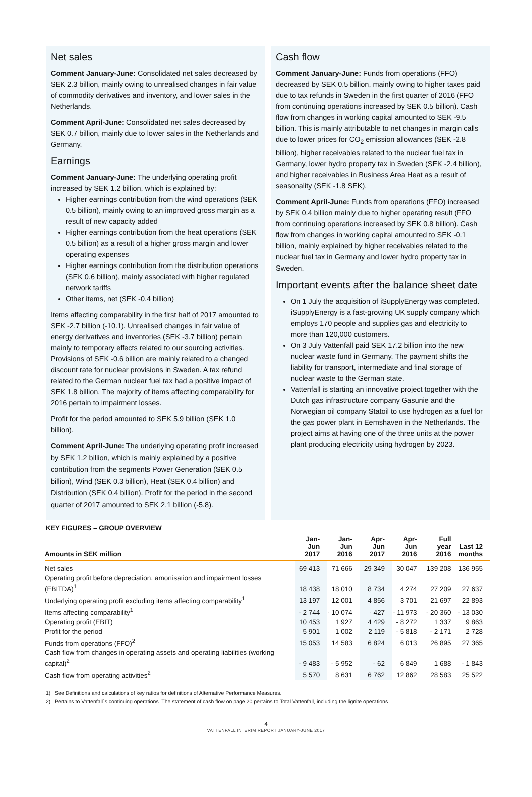Net sales
Comment January-June: Consolidated net sales decreased by SEK 2.3 billion, mainly owing to unrealised changes in fair value of commodity derivatives and inventory, and lower sales in the Netherlands.
Comment April-June: Consolidated net sales decreased by SEK 0.7 billion, mainly due to lower sales in the Netherlands and Germany.
Earnings
Comment January-June: The underlying operating profit increased by SEK 1.2 billion, which is explained by:
Higher earnings contribution from the wind operations (SEK 0.5 billion), mainly owing to an improved gross margin as a result of new capacity added
Higher earnings contribution from the heat operations (SEK 0.5 billion) as a result of a higher gross margin and lower operating expenses
Higher earnings contribution from the distribution operations (SEK 0.6 billion), mainly associated with higher regulated network tariffs
Other items, net (SEK -0.4 billion)
Items affecting comparability in the first half of 2017 amounted to SEK -2.7 billion (-10.1). Unrealised changes in fair value of energy derivatives and inventories (SEK -3.7 billion) pertain mainly to temporary effects related to our sourcing activities. Provisions of SEK -0.6 billion are mainly related to a changed discount rate for nuclear provisions in Sweden. A tax refund related to the German nuclear fuel tax had a positive impact of SEK 1.8 billion. The majority of items affecting comparability for 2016 pertain to impairment losses.
Profit for the period amounted to SEK 5.9 billion (SEK 1.0 billion).
Comment April-June: The underlying operating profit increased by SEK 1.2 billion, which is mainly explained by a positive contribution from the segments Power Generation (SEK 0.5 billion), Wind (SEK 0.3 billion), Heat (SEK 0.4 billion) and Distribution (SEK 0.4 billion). Profit for the period in the second quarter of 2017 amounted to SEK 2.1 billion (-5.8).
Cash flow
Comment January-June: Funds from operations (FFO) decreased by SEK 0.5 billion, mainly owing to higher taxes paid due to tax refunds in Sweden in the first quarter of 2016 (FFO from continuing operations increased by SEK 0.5 billion). Cash flow from changes in working capital amounted to SEK -9.5 billion. This is mainly attributable to net changes in margin calls due to lower prices for CO<sub>2</sub> emission allowances (SEK -2.8 billion), higher receivables related to the nuclear fuel tax in Germany, lower hydro property tax in Sweden (SEK -2.4 billion), and higher receivables in Business Area Heat as a result of seasonality (SEK -1.8 SEK).
Comment April-June: Funds from operations (FFO) increased by SEK 0.4 billion mainly due to higher operating result (FFO from continuing operations increased by SEK 0.8 billion). Cash flow from changes in working capital amounted to SEK -0.1 billion, mainly explained by higher receivables related to the nuclear fuel tax in Germany and lower hydro property tax in Sweden.
Important events after the balance sheet date
On 1 July the acquisition of iSupplyEnergy was completed. iSupplyEnergy is a fast-growing UK supply company which employs 170 people and supplies gas and electricity to more than 120,000 customers.
On 3 July Vattenfall paid SEK 17.2 billion into the new nuclear waste fund in Germany. The payment shifts the liability for transport, intermediate and final storage of nuclear waste to the German state.
Vattenfall is starting an innovative project together with the Dutch gas infrastructure company Gasunie and the Norwegian oil company Statoil to use hydrogen as a fuel for the gas power plant in Eemshaven in the Netherlands. The project aims at having one of the three units at the power plant producing electricity using hydrogen by 2023.
KEY FIGURES – GROUP OVERVIEW
| Amounts in SEK million | Jan-Jun 2017 | Jan-Jun 2016 | Apr-Jun 2017 | Apr-Jun 2016 | Full year 2016 | Last 12 months |
| --- | --- | --- | --- | --- | --- | --- |
| Net sales | 69 413 | 71 666 | 29 349 | 30 047 | 139 208 | 136 955 |
| Operating profit before depreciation, amortisation and impairment losses (EBITDA)<sup>1</sup> | 18 438 | 18 010 | 8 734 | 4 274 | 27 209 | 27 637 |
| Underlying operating profit excluding items affecting comparability<sup>1</sup> | 13 197 | 12 001 | 4 856 | 3 701 | 21 697 | 22 893 |
| Items affecting comparability<sup>1</sup> | - 2 744 | - 10 074 | - 427 | - 11 973 | - 20 360 | - 13 030 |
| Operating profit (EBIT) | 10 453 | 1 927 | 4 429 | - 8 272 | 1 337 | 9 863 |
| Profit for the period | 5 901 | 1 002 | 2 119 | - 5 818 | - 2 171 | 2 728 |
| Funds from operations (FFO)<sup>2</sup> | 15 053 | 14 583 | 6 824 | 6 013 | 26 895 | 27 365 |
| Cash flow from changes in operating assets and operating liabilities (working capital)<sup>2</sup> | - 9 483 | - 5 952 | - 62 | 6 849 | 1 688 | - 1 843 |
| Cash flow from operating activities<sup>2</sup> | 5 570 | 8 631 | 6 762 | 12 862 | 28 583 | 25 522 |
1) See Definitions and calculations of key ratios for definitions of Alternative Performance Measures.
2) Pertains to Vattenfall´s continuing operations. The statement of cash flow on page 20 pertains to Total Vattenfall, including the lignite operations.
4
VATTENFALL INTERIM REPORT JANUARY-JUNE 2017